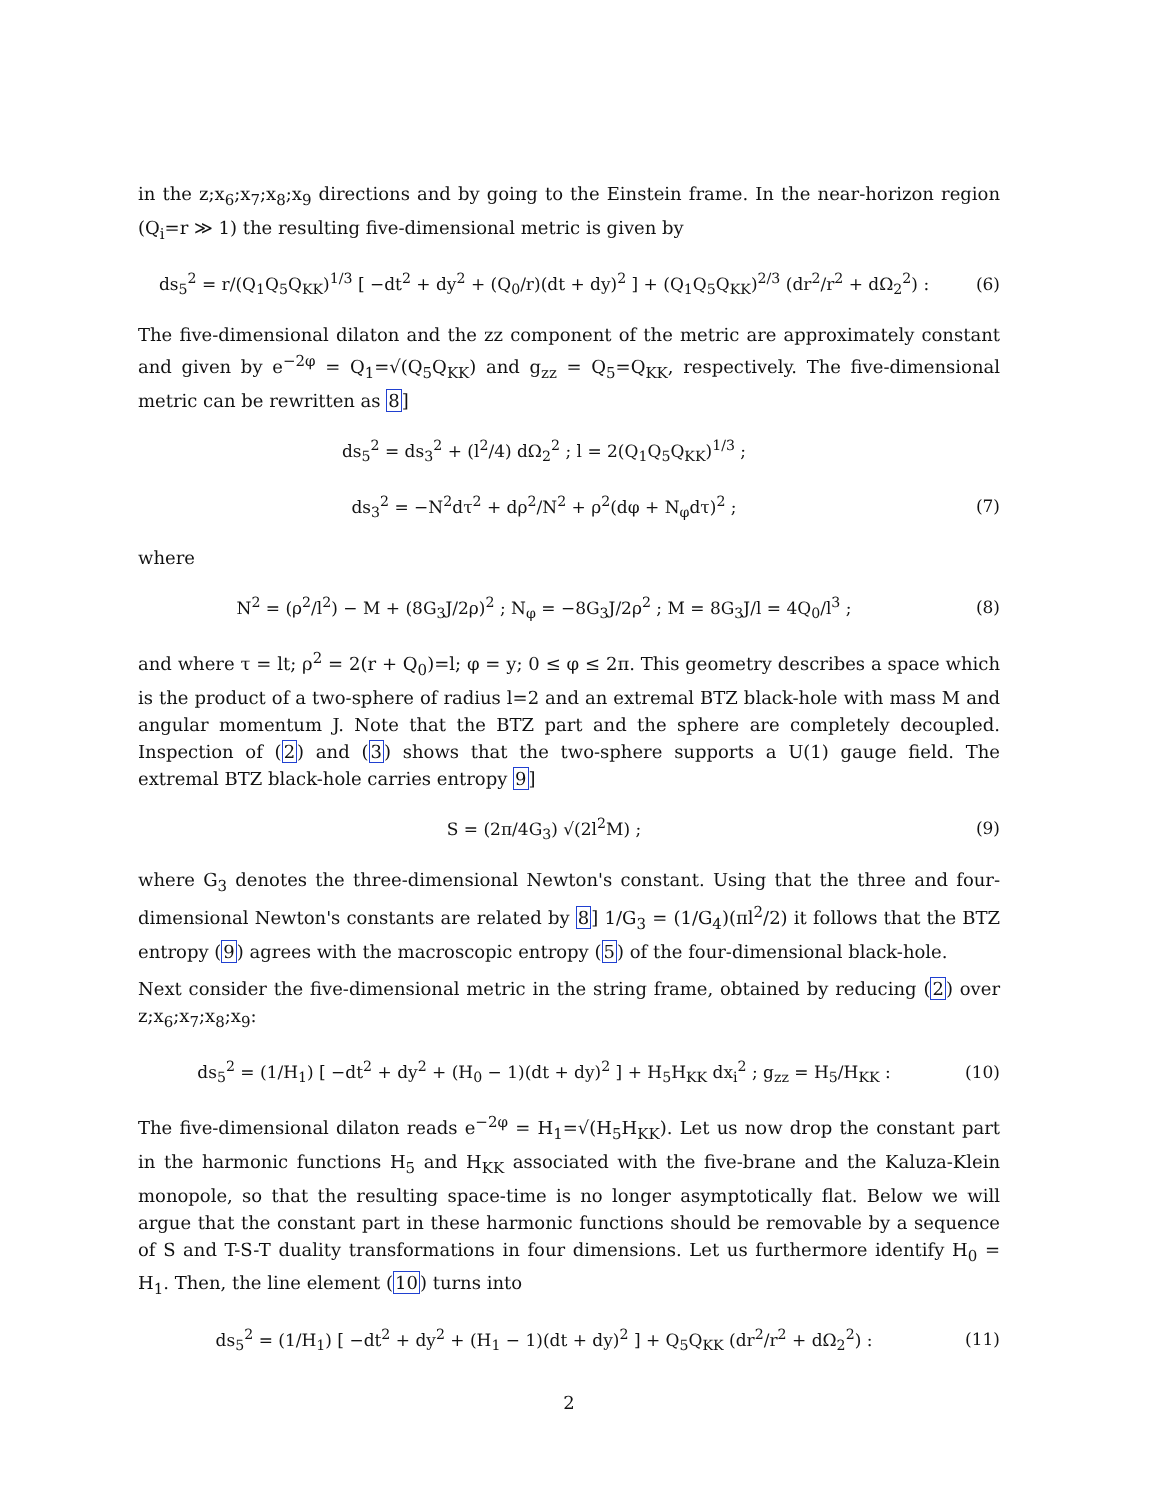in the z;x<sub>6</sub>;x<sub>7</sub>;x<sub>8</sub>;x<sub>9</sub> directions and by going to the Einstein frame. In the near-horizon region (Q<sub>i</sub>=r ≫ 1) the resulting five-dimensional metric is given by
ds<sub>5</sub><sup>2</sup> = r/(Q<sub>1</sub>Q<sub>5</sub>Q<sub>KK</sub>)<sup>1/3</sup> [ −dt<sup>2</sup> + dy<sup>2</sup> + (Q<sub>0</sub>/r)(dt + dy)<sup>2</sup> ] + (Q<sub>1</sub>Q<sub>5</sub>Q<sub>KK</sub>)<sup>2/3</sup> (dr<sup>2</sup>/r<sup>2</sup> + dΩ<sub>2</sub><sup>2</sup>) : (6)
The five-dimensional dilaton and the zz component of the metric are approximately constant and given by e<sup>−2φ</sup> = Q<sub>1</sub>=√(Q<sub>5</sub>Q<sub>KK</sub>) and g<sub>zz</sub> = Q<sub>5</sub>=Q<sub>KK</sub>, respectively. The five-dimensional metric can be rewritten as 8]
ds<sub>5</sub><sup>2</sup> = ds<sub>3</sub><sup>2</sup> + (l<sup>2</sup>/4) dΩ<sub>2</sub><sup>2</sup> ; l = 2(Q<sub>1</sub>Q<sub>5</sub>Q<sub>KK</sub>)<sup>1/3</sup> ;
ds<sub>3</sub><sup>2</sup> = −N<sup>2</sup>dτ<sup>2</sup> + dρ<sup>2</sup>/N<sup>2</sup> + ρ<sup>2</sup>(dφ + N<sub>φ</sub>dτ)<sup>2</sup> ; (7)
where
N<sup>2</sup> = (ρ<sup>2</sup>/l<sup>2</sup>) − M + (8G<sub>3</sub>J/2ρ)<sup>2</sup> ; N<sub>φ</sub> = −8G<sub>3</sub>J/2ρ<sup>2</sup> ; M = 8G<sub>3</sub>J/l = 4Q<sub>0</sub>/l<sup>3</sup> ; (8)
and where τ = lt; ρ<sup>2</sup> = 2(r + Q<sub>0</sub>)=l; φ = y; 0 ≤ φ ≤ 2π. This geometry describes a space which is the product of a two-sphere of radius l=2 and an extremal BTZ black-hole with mass M and angular momentum J. Note that the BTZ part and the sphere are completely decoupled. Inspection of (2) and (3) shows that the two-sphere supports a U(1) gauge field. The extremal BTZ black-hole carries entropy 9]
S = (2π/4G<sub>3</sub>) √(2l<sup>2</sup>M) ; (9)
where G<sub>3</sub> denotes the three-dimensional Newton's constant. Using that the three and four-dimensional Newton's constants are related by 8] 1/G<sub>3</sub> = (1/G<sub>4</sub>)(πl<sup>2</sup>/2) it follows that the BTZ entropy (9) agrees with the macroscopic entropy (5) of the four-dimensional black-hole.
Next consider the five-dimensional metric in the string frame, obtained by reducing (2) over z;x<sub>6</sub>;x<sub>7</sub>;x<sub>8</sub>;x<sub>9</sub>:
ds<sub>5</sub><sup>2</sup> = (1/H<sub>1</sub>) [ −dt<sup>2</sup> + dy<sup>2</sup> + (H<sub>0</sub> − 1)(dt + dy)<sup>2</sup> ] + H<sub>5</sub>H<sub>KK</sub> dx<sub>i</sub><sup>2</sup> ; g<sub>zz</sub> = H<sub>5</sub>/H<sub>KK</sub> : (10)
The five-dimensional dilaton reads e<sup>−2φ</sup> = H<sub>1</sub>=√(H<sub>5</sub>H<sub>KK</sub>). Let us now drop the constant part in the harmonic functions H<sub>5</sub> and H<sub>KK</sub> associated with the five-brane and the Kaluza-Klein monopole, so that the resulting space-time is no longer asymptotically flat. Below we will argue that the constant part in these harmonic functions should be removable by a sequence of S and T-S-T duality transformations in four dimensions. Let us furthermore identify H<sub>0</sub> = H<sub>1</sub>. Then, the line element (10) turns into
ds<sub>5</sub><sup>2</sup> = (1/H<sub>1</sub>) [ −dt<sup>2</sup> + dy<sup>2</sup> + (H<sub>1</sub> − 1)(dt + dy)<sup>2</sup> ] + Q<sub>5</sub>Q<sub>KK</sub> (dr<sup>2</sup>/r<sup>2</sup> + dΩ<sub>2</sub><sup>2</sup>) : (11)
2